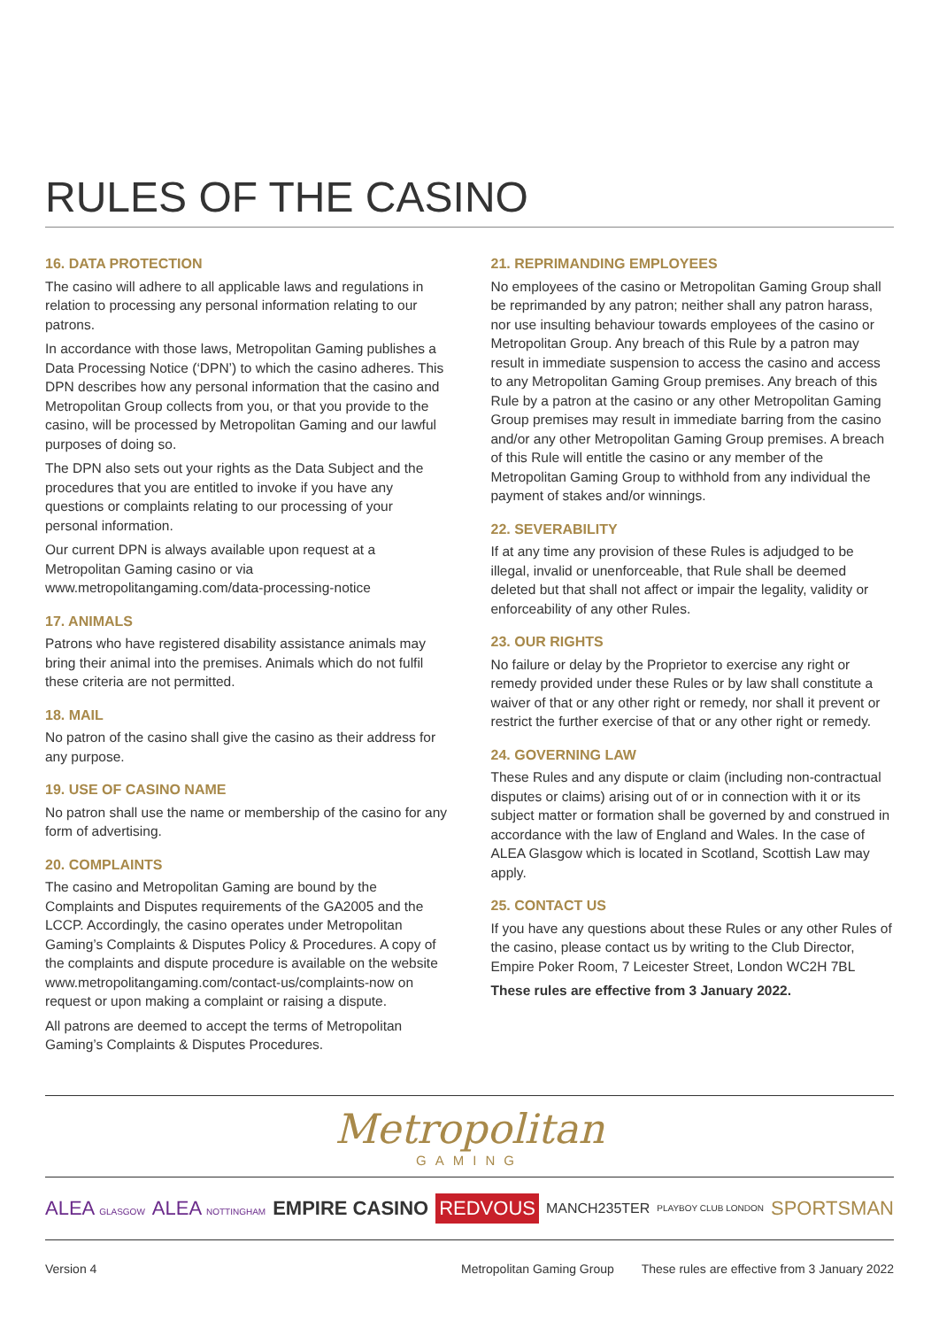RULES OF THE CASINO
16. DATA PROTECTION
The casino will adhere to all applicable laws and regulations in relation to processing any personal information relating to our patrons.
In accordance with those laws, Metropolitan Gaming publishes a Data Processing Notice (‘DPN’) to which the casino adheres. This DPN describes how any personal information that the casino and Metropolitan Group collects from you, or that you provide to the casino, will be processed by Metropolitan Gaming and our lawful purposes of doing so.
The DPN also sets out your rights as the Data Subject and the procedures that you are entitled to invoke if you have any questions or complaints relating to our processing of your personal information.
Our current DPN is always available upon request at a Metropolitan Gaming casino or via www.metropolitangaming.com/data-processing-notice
17. ANIMALS
Patrons who have registered disability assistance animals may bring their animal into the premises. Animals which do not fulfil these criteria are not permitted.
18. MAIL
No patron of the casino shall give the casino as their address for any purpose.
19. USE OF CASINO NAME
No patron shall use the name or membership of the casino for any form of advertising.
20. COMPLAINTS
The casino and Metropolitan Gaming are bound by the Complaints and Disputes requirements of the GA2005 and the LCCP. Accordingly, the casino operates under Metropolitan Gaming’s Complaints & Disputes Policy & Procedures. A copy of the complaints and dispute procedure is available on the website www.metropolitangaming.com/contact-us/complaints-now on request or upon making a complaint or raising a dispute.
All patrons are deemed to accept the terms of Metropolitan Gaming’s Complaints & Disputes Procedures.
21. REPRIMANDING EMPLOYEES
No employees of the casino or Metropolitan Gaming Group shall be reprimanded by any patron; neither shall any patron harass, nor use insulting behaviour towards employees of the casino or Metropolitan Group. Any breach of this Rule by a patron may result in immediate suspension to access the casino and access to any Metropolitan Gaming Group premises. Any breach of this Rule by a patron at the casino or any other Metropolitan Gaming Group premises may result in immediate barring from the casino and/or any other Metropolitan Gaming Group premises. A breach of this Rule will entitle the casino or any member of the Metropolitan Gaming Group to withhold from any individual the payment of stakes and/or winnings.
22. SEVERABILITY
If at any time any provision of these Rules is adjudged to be illegal, invalid or unenforceable, that Rule shall be deemed deleted but that shall not affect or impair the legality, validity or enforceability of any other Rules.
23. OUR RIGHTS
No failure or delay by the Proprietor to exercise any right or remedy provided under these Rules or by law shall constitute a waiver of that or any other right or remedy, nor shall it prevent or restrict the further exercise of that or any other right or remedy.
24. GOVERNING LAW
These Rules and any dispute or claim (including non-contractual disputes or claims) arising out of or in connection with it or its subject matter or formation shall be governed by and construed in accordance with the law of England and Wales. In the case of ALEA Glasgow which is located in Scotland, Scottish Law may apply.
25. CONTACT US
If you have any questions about these Rules or any other Rules of the casino, please contact us by writing to the Club Director, Empire Poker Room, 7 Leicester Street, London WC2H 7BL
These rules are effective from 3 January 2022.
Metropolitan
GAMING
ALEA GLASGOW ALEA NOTTINGHAM EMPIRE CASINO REDVOUS MANCH235TER PLAYBOY CLUB LONDON SPORTSMAN
Version 4 Metropolitan Gaming Group These rules are effective from 3 January 2022